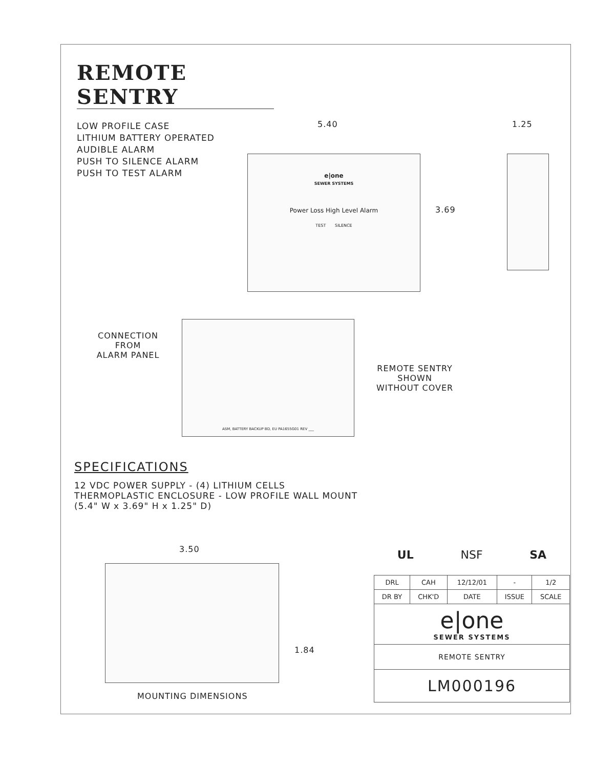REMOTE SENTRY
LOW PROFILE CASE
LITHIUM BATTERY OPERATED
AUDIBLE ALARM
PUSH TO SILENCE ALARM
PUSH TO TEST ALARM
5.40 1.25
e|one
SEWER SYSTEMS
Power Loss High Level Alarm
TEST SILENCE
3.69
CONNECTION
FROM
ALARM PANEL
ASM, BATTERY BACKUP BD, EU PA1655G01 REV ___
REMOTE SENTRY
SHOWN
WITHOUT COVER
SPECIFICATIONS
12 VDC POWER SUPPLY - (4) LITHIUM CELLS
THERMOPLASTIC ENCLOSURE - LOW PROFILE WALL MOUNT
(5.4" W x 3.69" H x 1.25" D)
3.50
1.84
MOUNTING DIMENSIONS
UL NSF SA
| DRL | CAH | 12/12/01 | - | 1/2 |
| DR BY | CHK'D | DATE | ISSUE | SCALE |
| e/one SEWER SYSTEMS | | | | |
| REMOTE SENTRY | | | | |
| LM000196 | | | | |